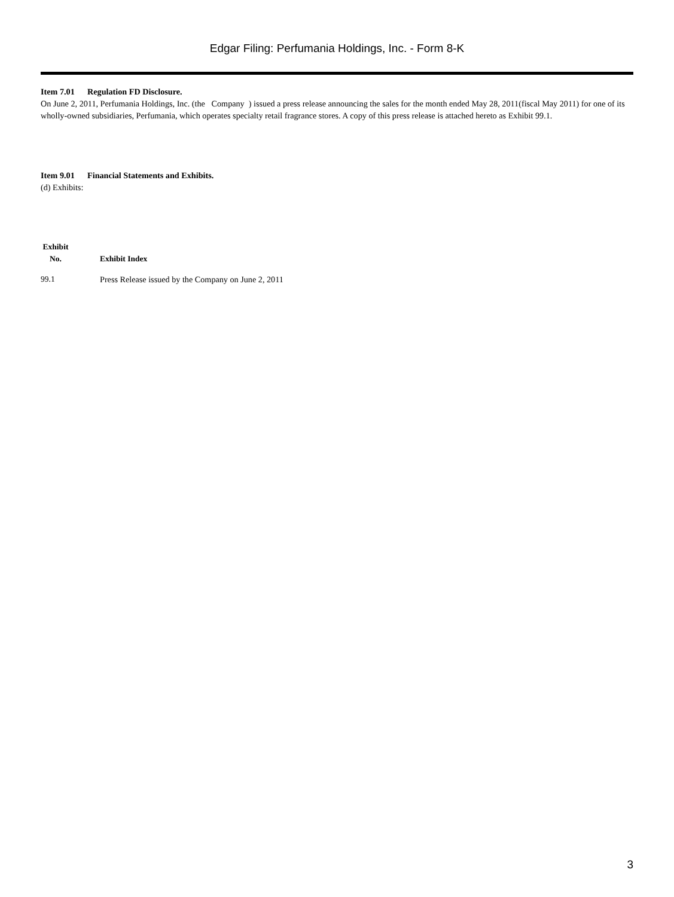Edgar Filing: Perfumania Holdings, Inc. - Form 8-K
Item 7.01 Regulation FD Disclosure.
On June 2, 2011, Perfumania Holdings, Inc. (the Company ) issued a press release announcing the sales for the month ended May 28, 2011(fiscal May 2011) for one of its wholly-owned subsidiaries, Perfumania, which operates specialty retail fragrance stores. A copy of this press release is attached hereto as Exhibit 99.1.
Item 9.01 Financial Statements and Exhibits.
(d) Exhibits:
| Exhibit No. | Exhibit Index |
| --- | --- |
| 99.1 | Press Release issued by the Company on June 2, 2011 |
3